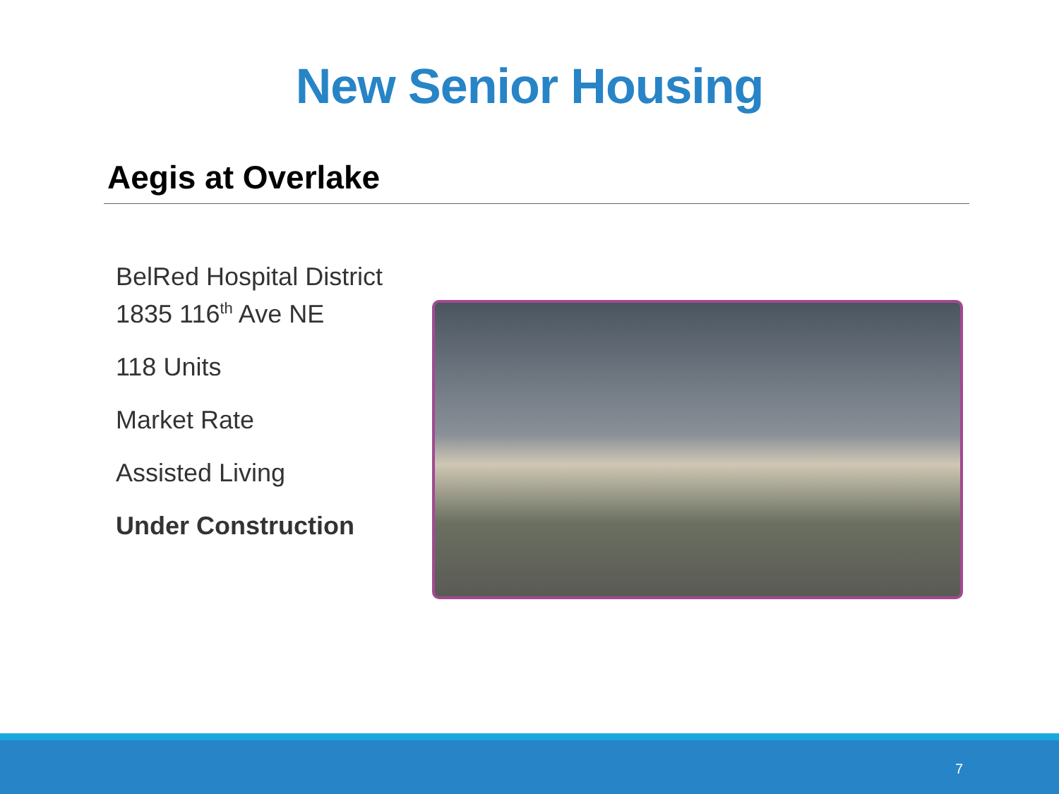New Senior Housing
Aegis at Overlake
BelRed Hospital District
1835 116<sup>th</sup> Ave NE
118 Units
Market Rate
Assisted Living
Under Construction
7